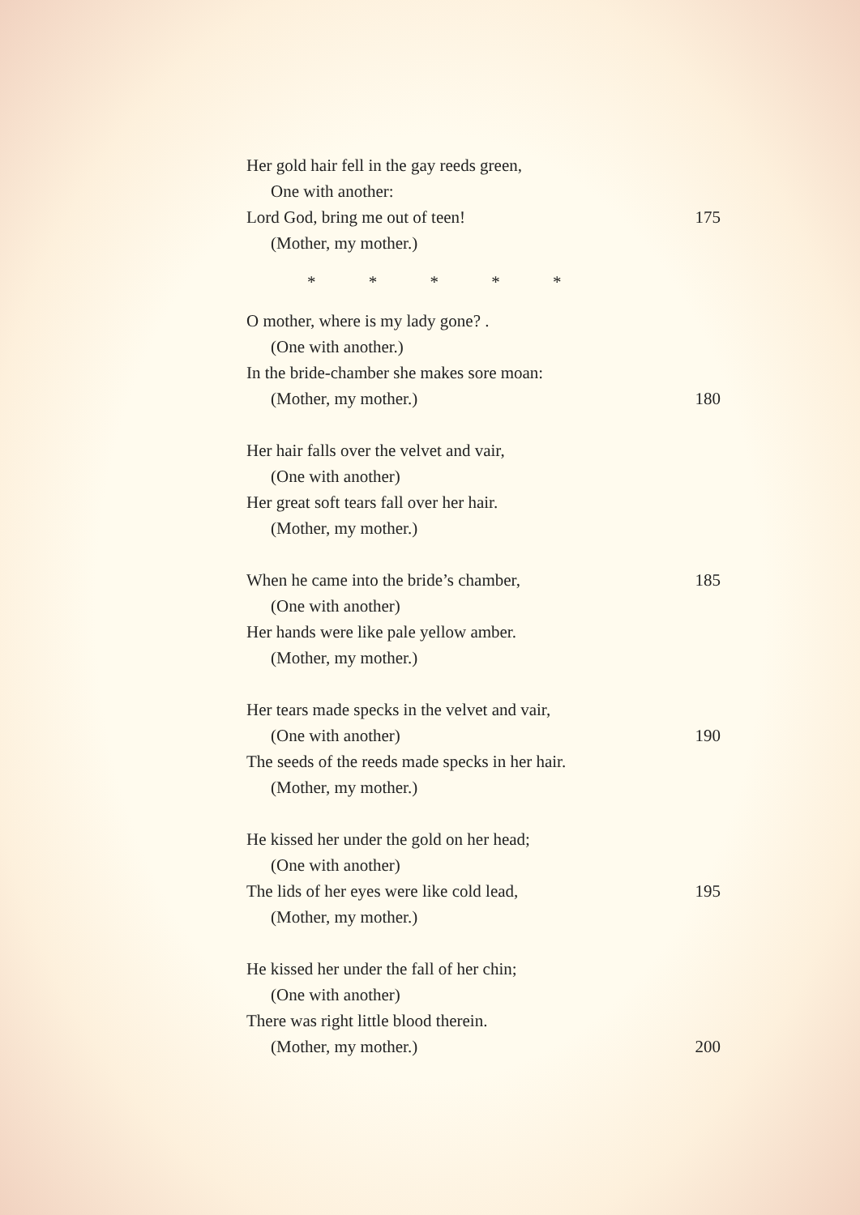Her gold hair fell in the gay reeds green,
One with another:
Lord God, bring me out of teen! 175
(Mother, my mother.)
* * * * *
O mother, where is my lady gone? .
(One with another.)
In the bride-chamber she makes sore moan:
(Mother, my mother.) 180
Her hair falls over the velvet and vair,
(One with another)
Her great soft tears fall over her hair.
(Mother, my mother.)
When he came into the bride’s chamber, 185
(One with another)
Her hands were like pale yellow amber.
(Mother, my mother.)
Her tears made specks in the velvet and vair,
(One with another) 190
The seeds of the reeds made specks in her hair.
(Mother, my mother.)
He kissed her under the gold on her head;
(One with another)
The lids of her eyes were like cold lead, 195
(Mother, my mother.)
He kissed her under the fall of her chin;
(One with another)
There was right little blood therein.
(Mother, my mother.) 200